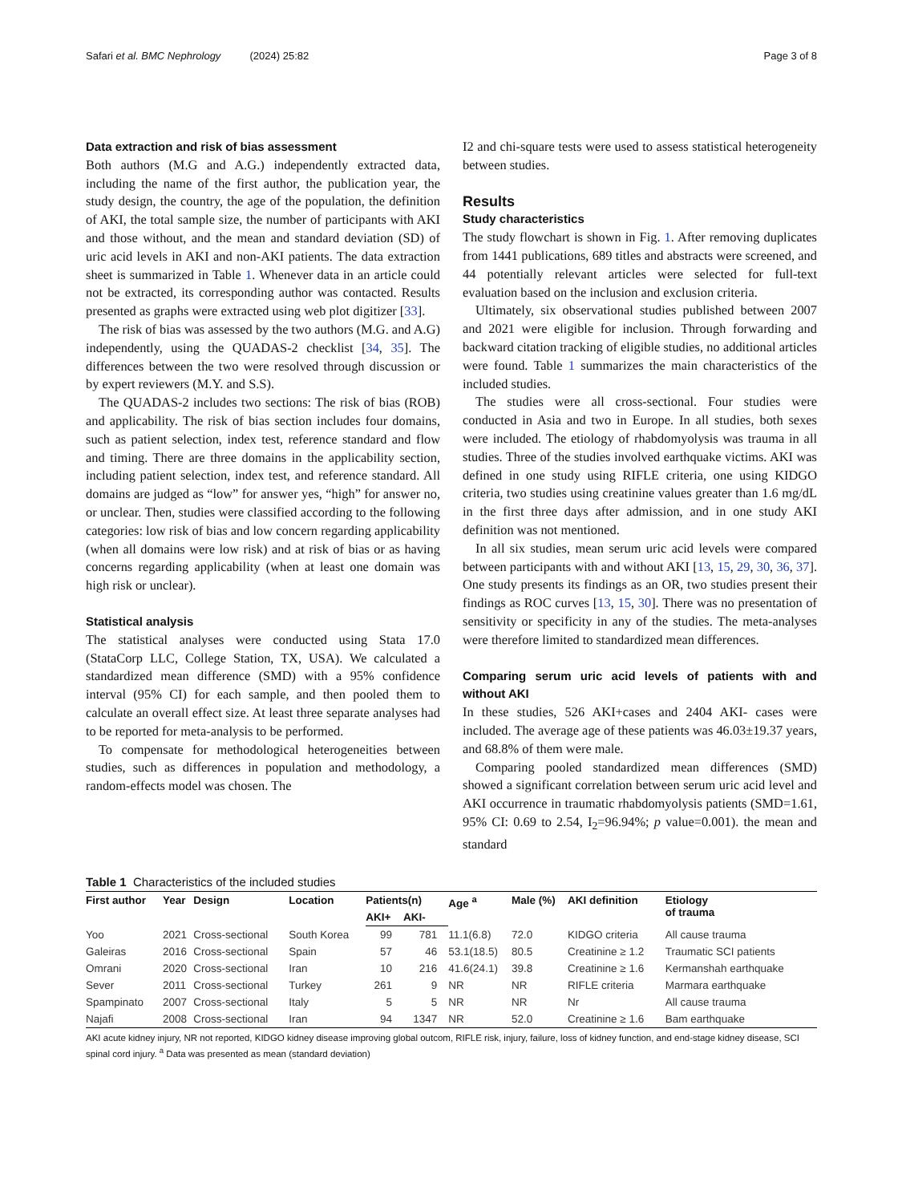Safari et al. BMC Nephrology (2024) 25:82 Page 3 of 8
Data extraction and risk of bias assessment
Both authors (M.G and A.G.) independently extracted data, including the name of the first author, the publication year, the study design, the country, the age of the population, the definition of AKI, the total sample size, the number of participants with AKI and those without, and the mean and standard deviation (SD) of uric acid levels in AKI and non-AKI patients. The data extraction sheet is summarized in Table 1. Whenever data in an article could not be extracted, its corresponding author was contacted. Results presented as graphs were extracted using web plot digitizer [33].
The risk of bias was assessed by the two authors (M.G. and A.G) independently, using the QUADAS-2 checklist [34, 35]. The differences between the two were resolved through discussion or by expert reviewers (M.Y. and S.S).
The QUADAS-2 includes two sections: The risk of bias (ROB) and applicability. The risk of bias section includes four domains, such as patient selection, index test, reference standard and flow and timing. There are three domains in the applicability section, including patient selection, index test, and reference standard. All domains are judged as “low” for answer yes, “high” for answer no, or unclear. Then, studies were classified according to the following categories: low risk of bias and low concern regarding applicability (when all domains were low risk) and at risk of bias or as having concerns regarding applicability (when at least one domain was high risk or unclear).
Statistical analysis
The statistical analyses were conducted using Stata 17.0 (StataCorp LLC, College Station, TX, USA). We calculated a standardized mean difference (SMD) with a 95% confidence interval (95% CI) for each sample, and then pooled them to calculate an overall effect size. At least three separate analyses had to be reported for meta-analysis to be performed.
To compensate for methodological heterogeneities between studies, such as differences in population and methodology, a random-effects model was chosen. The
I2 and chi-square tests were used to assess statistical heterogeneity between studies.
Results
Study characteristics
The study flowchart is shown in Fig. 1. After removing duplicates from 1441 publications, 689 titles and abstracts were screened, and 44 potentially relevant articles were selected for full-text evaluation based on the inclusion and exclusion criteria.
Ultimately, six observational studies published between 2007 and 2021 were eligible for inclusion. Through forwarding and backward citation tracking of eligible studies, no additional articles were found. Table 1 summarizes the main characteristics of the included studies.
The studies were all cross-sectional. Four studies were conducted in Asia and two in Europe. In all studies, both sexes were included. The etiology of rhabdomyolysis was trauma in all studies. Three of the studies involved earthquake victims. AKI was defined in one study using RIFLE criteria, one using KIDGO criteria, two studies using creatinine values greater than 1.6 mg/dL in the first three days after admission, and in one study AKI definition was not mentioned.
In all six studies, mean serum uric acid levels were compared between participants with and without AKI [13, 15, 29, 30, 36, 37]. One study presents its findings as an OR, two studies present their findings as ROC curves [13, 15, 30]. There was no presentation of sensitivity or specificity in any of the studies. The meta-analyses were therefore limited to standardized mean differences.
Comparing serum uric acid levels of patients with and without AKI
In these studies, 526 AKI+cases and 2404 AKI- cases were included. The average age of these patients was 46.03±19.37 years, and 68.8% of them were male.
Comparing pooled standardized mean differences (SMD) showed a significant correlation between serum uric acid level and AKI occurrence in traumatic rhabdomyolysis patients (SMD=1.61, 95% CI: 0.69 to 2.54, I<sub>2</sub>=96.94%; p value=0.001). the mean and standard
Table 1 Characteristics of the included studies
| First author | Year | Design | Location | Patients(n) | | Age <sup>a</sup> | Male (%) | AKI definition | Etiology of trauma |
| --- | --- | --- | --- | --- | --- | --- | --- | --- | --- |
| | | | | AKI+ | AKI- | | | | |
| Yoo | 2021 | Cross-sectional | South Korea | 99 | 781 | 11.1(6.8) | 72.0 | KIDGO criteria | All cause trauma |
| Galeiras | 2016 | Cross-sectional | Spain | 57 | 46 | 53.1(18.5) | 80.5 | Creatinine ≥ 1.2 | Traumatic SCI patients |
| Omrani | 2020 | Cross-sectional | Iran | 10 | 216 | 41.6(24.1) | 39.8 | Creatinine ≥ 1.6 | Kermanshah earthquake |
| Sever | 2011 | Cross-sectional | Turkey | 261 | 9 | NR | NR | RIFLE criteria | Marmara earthquake |
| Spampinato | 2007 | Cross-sectional | Italy | 5 | 5 | NR | NR | Nr | All cause trauma |
| Najafi | 2008 | Cross-sectional | Iran | 94 | 1347 | NR | 52.0 | Creatinine ≥ 1.6 | Bam earthquake |
AKI acute kidney injury, NR not reported, KIDGO kidney disease improving global outcom, RIFLE risk, injury, failure, loss of kidney function, and end-stage kidney disease, SCI spinal cord injury. <sup>a</sup> Data was presented as mean (standard deviation)